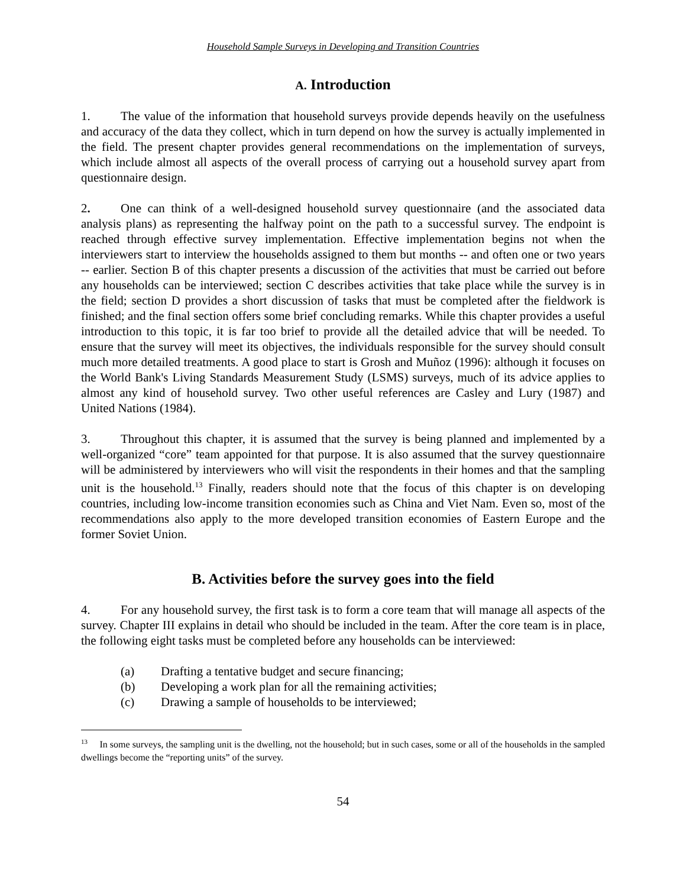Household Sample Surveys in Developing and Transition Countries
A. Introduction
1. The value of the information that household surveys provide depends heavily on the usefulness and accuracy of the data they collect, which in turn depend on how the survey is actually implemented in the field. The present chapter provides general recommendations on the implementation of surveys, which include almost all aspects of the overall process of carrying out a household survey apart from questionnaire design.
2. One can think of a well-designed household survey questionnaire (and the associated data analysis plans) as representing the halfway point on the path to a successful survey. The endpoint is reached through effective survey implementation. Effective implementation begins not when the interviewers start to interview the households assigned to them but months -- and often one or two years -- earlier. Section B of this chapter presents a discussion of the activities that must be carried out before any households can be interviewed; section C describes activities that take place while the survey is in the field; section D provides a short discussion of tasks that must be completed after the fieldwork is finished; and the final section offers some brief concluding remarks. While this chapter provides a useful introduction to this topic, it is far too brief to provide all the detailed advice that will be needed. To ensure that the survey will meet its objectives, the individuals responsible for the survey should consult much more detailed treatments. A good place to start is Grosh and Muñoz (1996): although it focuses on the World Bank's Living Standards Measurement Study (LSMS) surveys, much of its advice applies to almost any kind of household survey. Two other useful references are Casley and Lury (1987) and United Nations (1984).
3. Throughout this chapter, it is assumed that the survey is being planned and implemented by a well-organized “core” team appointed for that purpose. It is also assumed that the survey questionnaire will be administered by interviewers who will visit the respondents in their homes and that the sampling unit is the household.<sup>13</sup> Finally, readers should note that the focus of this chapter is on developing countries, including low-income transition economies such as China and Viet Nam. Even so, most of the recommendations also apply to the more developed transition economies of Eastern Europe and the former Soviet Union.
B. Activities before the survey goes into the field
4. For any household survey, the first task is to form a core team that will manage all aspects of the survey. Chapter III explains in detail who should be included in the team. After the core team is in place, the following eight tasks must be completed before any households can be interviewed:
(a) Drafting a tentative budget and secure financing;
(b) Developing a work plan for all the remaining activities;
(c) Drawing a sample of households to be interviewed;
<sup>13</sup> In some surveys, the sampling unit is the dwelling, not the household; but in such cases, some or all of the households in the sampled dwellings become the “reporting units” of the survey.
54